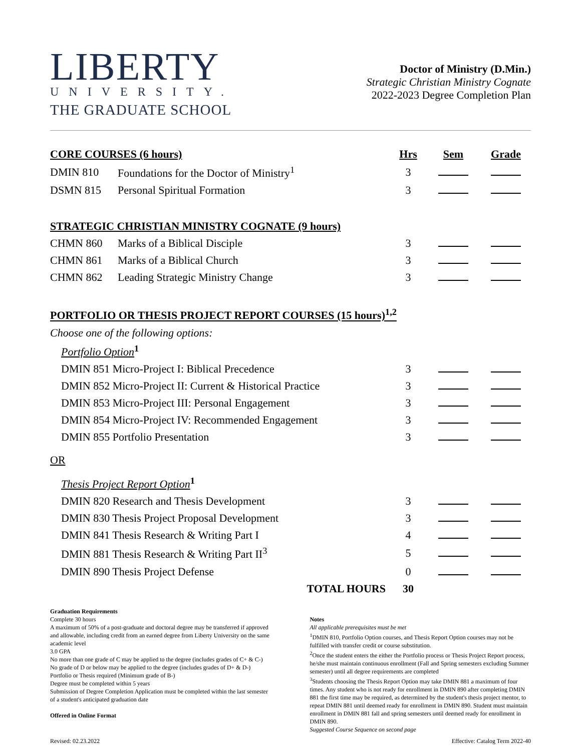LIBERTY
UNIVERSITY.
THE GRADUATE SCHOOL
Doctor of Ministry (D.Min.)
Strategic Christian Ministry Cognate
2022-2023 Degree Completion Plan
| CORE COURSES (6 hours) | | Hrs | Sem | Grade |
| DMIN 810 | Foundations for the Doctor of Ministry<sup>1</sup> | 3 | | |
| DSMN 815 | Personal Spiritual Formation | 3 | | |
| STRATEGIC CHRISTIAN MINISTRY COGNATE (9 hours) | | | | |
| CHMN 860 | Marks of a Biblical Disciple | 3 | | |
| CHMN 861 | Marks of a Biblical Church | 3 | | |
| CHMN 862 | Leading Strategic Ministry Change | 3 | | |
| PORTFOLIO OR THESIS PROJECT REPORT COURSES (15 hours)<sup>1,2</sup> | | | | |
| Choose one of the following options: | | | | |
| Portfolio Option<sup>1</sup> | | | | |
| DMIN 851 Micro-Project I: Biblical Precedence | | 3 | | |
| DMIN 852 Micro-Project II: Current & Historical Practice | | 3 | | |
| DMIN 853 Micro-Project III: Personal Engagement | | 3 | | |
| DMIN 854 Micro-Project IV: Recommended Engagement | | 3 | | |
| DMIN 855 Portfolio Presentation | | 3 | | |
| OR | | | | |
| Thesis Project Report Option<sup>1</sup> | | | | |
| DMIN 820 Research and Thesis Development | | 3 | | |
| DMIN 830 Thesis Project Proposal Development | | 3 | | |
| DMIN 841 Thesis Research & Writing Part I | | 4 | | |
| DMIN 881 Thesis Research & Writing Part II<sup>3</sup> | | 5 | | |
| DMIN 890 Thesis Project Defense | | 0 | | |
| TOTAL HOURS | | 30 | | |
Graduation Requirements
Complete 30 hours
A maximum of 50% of a post-graduate and doctoral degree may be transferred if approved and allowable, including credit from an earned degree from Liberty University on the same academic level
3.0 GPA
No more than one grade of C may be applied to the degree (includes grades of C+ & C-)
No grade of D or below may be applied to the degree (includes grades of D+ & D-)
Portfolio or Thesis required (Minimum grade of B-)
Degree must be completed within 5 years
Submission of Degree Completion Application must be completed within the last semester of a student's anticipated graduation date
Offered in Online Format
Notes
All applicable prerequisites must be met
<sup>1</sup> DMIN 810, Portfolio Option courses, and Thesis Report Option courses may not be fulfilled with transfer credit or course substitution.
<sup>2</sup> Once the student enters the either the Portfolio process or Thesis Project Report process, he/she must maintain continuous enrollment (Fall and Spring semesters excluding Summer semester) until all degree requirements are completed
<sup>3</sup> Students choosing the Thesis Report Option may take DMIN 881 a maximum of four times. Any student who is not ready for enrollment in DMIN 890 after completing DMIN 881 the first time may be required, as determined by the student's thesis project mentor, to repeat DMIN 881 until deemed ready for enrollment in DMIN 890. Student must maintain enrollment in DMIN 881 fall and spring semesters until deemed ready for enrollment in DMIN 890.
Suggested Course Sequence on second page
Revised: 02.23.2022 Effective: Catalog Term 2022-40